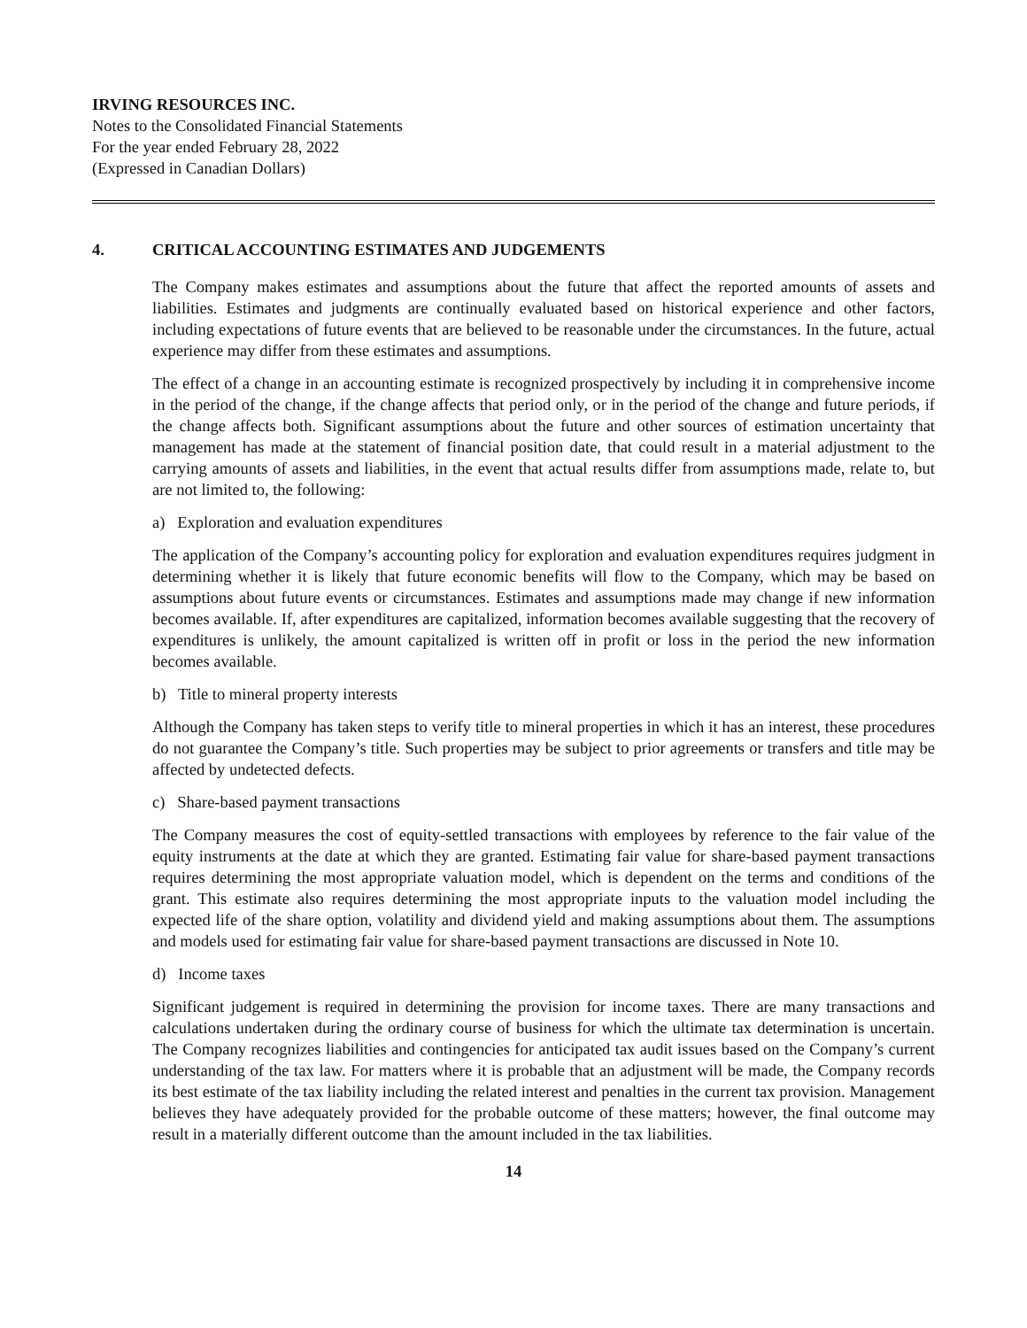IRVING RESOURCES INC.
Notes to the Consolidated Financial Statements
For the year ended February 28, 2022
(Expressed in Canadian Dollars)
4. CRITICAL ACCOUNTING ESTIMATES AND JUDGEMENTS
The Company makes estimates and assumptions about the future that affect the reported amounts of assets and liabilities. Estimates and judgments are continually evaluated based on historical experience and other factors, including expectations of future events that are believed to be reasonable under the circumstances. In the future, actual experience may differ from these estimates and assumptions.
The effect of a change in an accounting estimate is recognized prospectively by including it in comprehensive income in the period of the change, if the change affects that period only, or in the period of the change and future periods, if the change affects both. Significant assumptions about the future and other sources of estimation uncertainty that management has made at the statement of financial position date, that could result in a material adjustment to the carrying amounts of assets and liabilities, in the event that actual results differ from assumptions made, relate to, but are not limited to, the following:
a) Exploration and evaluation expenditures
The application of the Company’s accounting policy for exploration and evaluation expenditures requires judgment in determining whether it is likely that future economic benefits will flow to the Company, which may be based on assumptions about future events or circumstances. Estimates and assumptions made may change if new information becomes available. If, after expenditures are capitalized, information becomes available suggesting that the recovery of expenditures is unlikely, the amount capitalized is written off in profit or loss in the period the new information becomes available.
b) Title to mineral property interests
Although the Company has taken steps to verify title to mineral properties in which it has an interest, these procedures do not guarantee the Company’s title. Such properties may be subject to prior agreements or transfers and title may be affected by undetected defects.
c) Share-based payment transactions
The Company measures the cost of equity-settled transactions with employees by reference to the fair value of the equity instruments at the date at which they are granted. Estimating fair value for share-based payment transactions requires determining the most appropriate valuation model, which is dependent on the terms and conditions of the grant. This estimate also requires determining the most appropriate inputs to the valuation model including the expected life of the share option, volatility and dividend yield and making assumptions about them. The assumptions and models used for estimating fair value for share-based payment transactions are discussed in Note 10.
d) Income taxes
Significant judgement is required in determining the provision for income taxes. There are many transactions and calculations undertaken during the ordinary course of business for which the ultimate tax determination is uncertain. The Company recognizes liabilities and contingencies for anticipated tax audit issues based on the Company’s current understanding of the tax law. For matters where it is probable that an adjustment will be made, the Company records its best estimate of the tax liability including the related interest and penalties in the current tax provision. Management believes they have adequately provided for the probable outcome of these matters; however, the final outcome may result in a materially different outcome than the amount included in the tax liabilities.
14